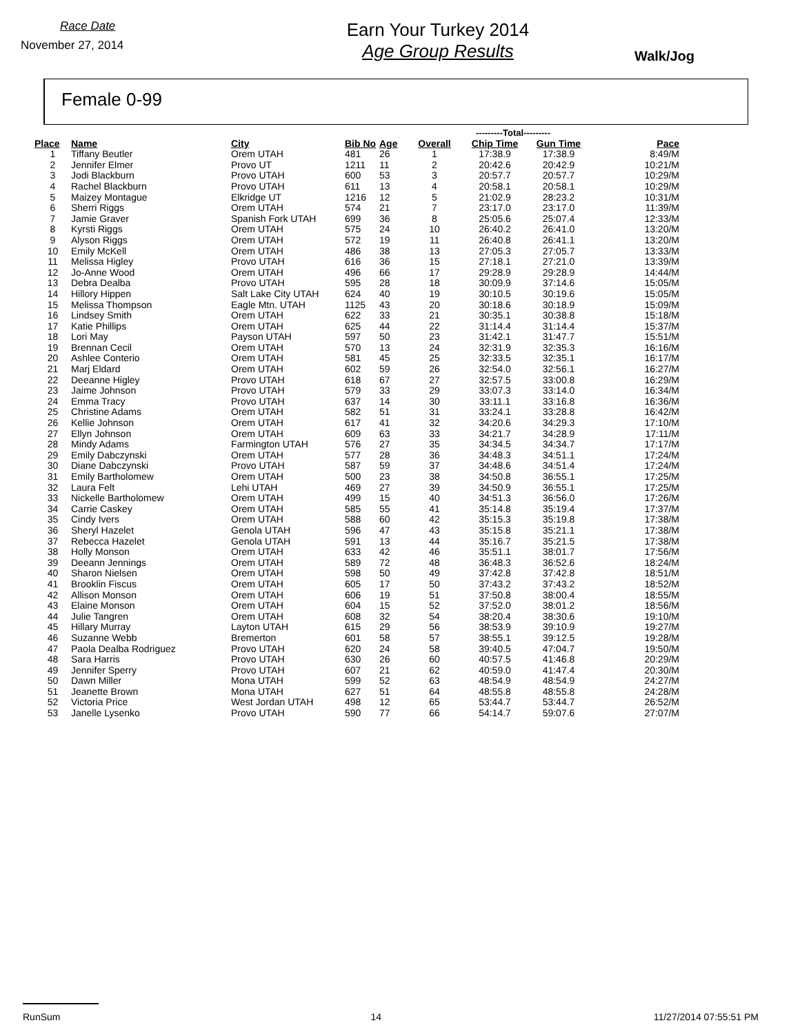Race Date
November 27, 2014
Earn Your Turkey 2014
Age Group Results
Walk/Jog
Female 0-99
| | | | | | | ---------Total--------- | | |
| Place | Name | City | Bib No | Age | Overall | Chip Time | Gun Time | Pace |
| 1 | Tiffany Beutler | Orem UTAH | 481 | 26 | 1 | 17:38.9 | 17:38.9 | 8:49/M |
| 2 | Jennifer Elmer | Provo UT | 1211 | 11 | 2 | 20:42.6 | 20:42.9 | 10:21/M |
| 3 | Jodi Blackburn | Provo UTAH | 600 | 53 | 3 | 20:57.7 | 20:57.7 | 10:29/M |
| 4 | Rachel Blackburn | Provo UTAH | 611 | 13 | 4 | 20:58.1 | 20:58.1 | 10:29/M |
| 5 | Maizey Montague | Elkridge UT | 1216 | 12 | 5 | 21:02.9 | 28:23.2 | 10:31/M |
| 6 | Sherri Riggs | Orem UTAH | 574 | 21 | 7 | 23:17.0 | 23:17.0 | 11:39/M |
| 7 | Jamie Graver | Spanish Fork UTAH | 699 | 36 | 8 | 25:05.6 | 25:07.4 | 12:33/M |
| 8 | Kyrsti Riggs | Orem UTAH | 575 | 24 | 10 | 26:40.2 | 26:41.0 | 13:20/M |
| 9 | Alyson Riggs | Orem UTAH | 572 | 19 | 11 | 26:40.8 | 26:41.1 | 13:20/M |
| 10 | Emily McKell | Orem UTAH | 486 | 38 | 13 | 27:05.3 | 27:05.7 | 13:33/M |
| 11 | Melissa Higley | Provo UTAH | 616 | 36 | 15 | 27:18.1 | 27:21.0 | 13:39/M |
| 12 | Jo-Anne Wood | Orem UTAH | 496 | 66 | 17 | 29:28.9 | 29:28.9 | 14:44/M |
| 13 | Debra Dealba | Provo UTAH | 595 | 28 | 18 | 30:09.9 | 37:14.6 | 15:05/M |
| 14 | Hillory Hippen | Salt Lake City UTAH | 624 | 40 | 19 | 30:10.5 | 30:19.6 | 15:05/M |
| 15 | Melissa Thompson | Eagle Mtn. UTAH | 1125 | 43 | 20 | 30:18.6 | 30:18.9 | 15:09/M |
| 16 | Lindsey Smith | Orem UTAH | 622 | 33 | 21 | 30:35.1 | 30:38.8 | 15:18/M |
| 17 | Katie Phillips | Orem UTAH | 625 | 44 | 22 | 31:14.4 | 31:14.4 | 15:37/M |
| 18 | Lori May | Payson UTAH | 597 | 50 | 23 | 31:42.1 | 31:47.7 | 15:51/M |
| 19 | Brennan Cecil | Orem UTAH | 570 | 13 | 24 | 32:31.9 | 32:35.3 | 16:16/M |
| 20 | Ashlee Conterio | Orem UTAH | 581 | 45 | 25 | 32:33.5 | 32:35.1 | 16:17/M |
| 21 | Marj Eldard | Orem UTAH | 602 | 59 | 26 | 32:54.0 | 32:56.1 | 16:27/M |
| 22 | Deeanne Higley | Provo UTAH | 618 | 67 | 27 | 32:57.5 | 33:00.8 | 16:29/M |
| 23 | Jaime Johnson | Provo UTAH | 579 | 33 | 29 | 33:07.3 | 33:14.0 | 16:34/M |
| 24 | Emma Tracy | Provo UTAH | 637 | 14 | 30 | 33:11.1 | 33:16.8 | 16:36/M |
| 25 | Christine Adams | Orem UTAH | 582 | 51 | 31 | 33:24.1 | 33:28.8 | 16:42/M |
| 26 | Kellie Johnson | Orem UTAH | 617 | 41 | 32 | 34:20.6 | 34:29.3 | 17:10/M |
| 27 | Ellyn Johnson | Orem UTAH | 609 | 63 | 33 | 34:21.7 | 34:28.9 | 17:11/M |
| 28 | Mindy Adams | Farmington UTAH | 576 | 27 | 35 | 34:34.5 | 34:34.7 | 17:17/M |
| 29 | Emily Dabczynski | Orem UTAH | 577 | 28 | 36 | 34:48.3 | 34:51.1 | 17:24/M |
| 30 | Diane Dabczynski | Provo UTAH | 587 | 59 | 37 | 34:48.6 | 34:51.4 | 17:24/M |
| 31 | Emily Bartholomew | Orem UTAH | 500 | 23 | 38 | 34:50.8 | 36:55.1 | 17:25/M |
| 32 | Laura Felt | Lehi UTAH | 469 | 27 | 39 | 34:50.9 | 36:55.1 | 17:25/M |
| 33 | Nickelle Bartholomew | Orem UTAH | 499 | 15 | 40 | 34:51.3 | 36:56.0 | 17:26/M |
| 34 | Carrie Caskey | Orem UTAH | 585 | 55 | 41 | 35:14.8 | 35:19.4 | 17:37/M |
| 35 | Cindy Ivers | Orem UTAH | 588 | 60 | 42 | 35:15.3 | 35:19.8 | 17:38/M |
| 36 | Sheryl Hazelet | Genola UTAH | 596 | 47 | 43 | 35:15.8 | 35:21.1 | 17:38/M |
| 37 | Rebecca Hazelet | Genola UTAH | 591 | 13 | 44 | 35:16.7 | 35:21.5 | 17:38/M |
| 38 | Holly Monson | Orem UTAH | 633 | 42 | 46 | 35:51.1 | 38:01.7 | 17:56/M |
| 39 | Deeann Jennings | Orem UTAH | 589 | 72 | 48 | 36:48.3 | 36:52.6 | 18:24/M |
| 40 | Sharon Nielsen | Orem UTAH | 598 | 50 | 49 | 37:42.8 | 37:42.8 | 18:51/M |
| 41 | Brooklin Fiscus | Orem UTAH | 605 | 17 | 50 | 37:43.2 | 37:43.2 | 18:52/M |
| 42 | Allison Monson | Orem UTAH | 606 | 19 | 51 | 37:50.8 | 38:00.4 | 18:55/M |
| 43 | Elaine Monson | Orem UTAH | 604 | 15 | 52 | 37:52.0 | 38:01.2 | 18:56/M |
| 44 | Julie Tangren | Orem UTAH | 608 | 32 | 54 | 38:20.4 | 38:30.6 | 19:10/M |
| 45 | Hillary Murray | Layton UTAH | 615 | 29 | 56 | 38:53.9 | 39:10.9 | 19:27/M |
| 46 | Suzanne Webb | Bremerton | 601 | 58 | 57 | 38:55.1 | 39:12.5 | 19:28/M |
| 47 | Paola Dealba Rodriguez | Provo UTAH | 620 | 24 | 58 | 39:40.5 | 47:04.7 | 19:50/M |
| 48 | Sara Harris | Provo UTAH | 630 | 26 | 60 | 40:57.5 | 41:46.8 | 20:29/M |
| 49 | Jennifer Sperry | Provo UTAH | 607 | 21 | 62 | 40:59.0 | 41:47.4 | 20:30/M |
| 50 | Dawn Miller | Mona UTAH | 599 | 52 | 63 | 48:54.9 | 48:54.9 | 24:27/M |
| 51 | Jeanette Brown | Mona UTAH | 627 | 51 | 64 | 48:55.8 | 48:55.8 | 24:28/M |
| 52 | Victoria Price | West Jordan UTAH | 498 | 12 | 65 | 53:44.7 | 53:44.7 | 26:52/M |
| 53 | Janelle Lysenko | Provo UTAH | 590 | 77 | 66 | 54:14.7 | 59:07.6 | 27:07/M |
RunSum 14 11/27/2014 07:55:51 PM